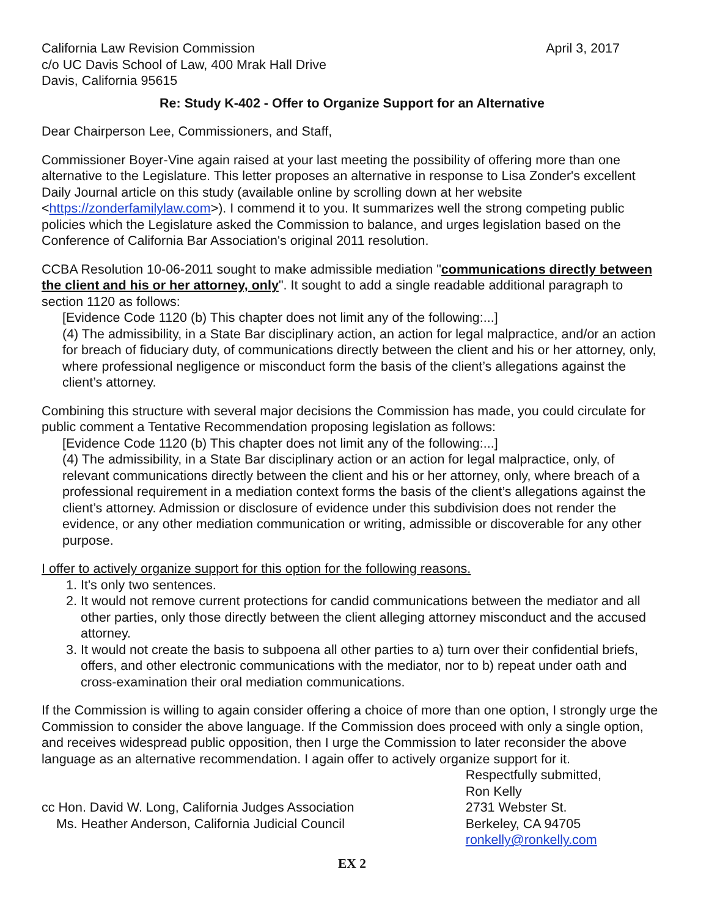California Law Revision Commission
c/o UC Davis School of Law, 400 Mrak Hall Drive
Davis, California 95615
April 3, 2017
Re: Study K-402 - Offer to Organize Support for an Alternative
Dear Chairperson Lee, Commissioners, and Staff,
Commissioner Boyer-Vine again raised at your last meeting the possibility of offering more than one alternative to the Legislature. This letter proposes an alternative in response to Lisa Zonder's excellent Daily Journal article on this study (available online by scrolling down at her website <https://zonderfamilylaw.com>). I commend it to you. It summarizes well the strong competing public policies which the Legislature asked the Commission to balance, and urges legislation based on the Conference of California Bar Association's original 2011 resolution.
CCBA Resolution 10-06-2011 sought to make admissible mediation "communications directly between the client and his or her attorney, only". It sought to add a single readable additional paragraph to section 1120 as follows:
[Evidence Code 1120 (b) This chapter does not limit any of the following:...]
(4) The admissibility, in a State Bar disciplinary action, an action for legal malpractice, and/or an action for breach of fiduciary duty, of communications directly between the client and his or her attorney, only, where professional negligence or misconduct form the basis of the client’s allegations against the client’s attorney.
Combining this structure with several major decisions the Commission has made, you could circulate for public comment a Tentative Recommendation proposing legislation as follows:
[Evidence Code 1120 (b) This chapter does not limit any of the following:...]
(4) The admissibility, in a State Bar disciplinary action or an action for legal malpractice, only, of relevant communications directly between the client and his or her attorney, only, where breach of a professional requirement in a mediation context forms the basis of the client’s allegations against the client’s attorney. Admission or disclosure of evidence under this subdivision does not render the evidence, or any other mediation communication or writing, admissible or discoverable for any other purpose.
I offer to actively organize support for this option for the following reasons.
1. It's only two sentences.
2. It would not remove current protections for candid communications between the mediator and all other parties, only those directly between the client alleging attorney misconduct and the accused attorney.
3. It would not create the basis to subpoena all other parties to a) turn over their confidential briefs, offers, and other electronic communications with the mediator, nor to b) repeat under oath and cross-examination their oral mediation communications.
If the Commission is willing to again consider offering a choice of more than one option, I strongly urge the Commission to consider the above language. If the Commission does proceed with only a single option, and receives widespread public opposition, then I urge the Commission to later reconsider the above language as an alternative recommendation. I again offer to actively organize support for it.
cc Hon. David W. Long, California Judges Association
Ms. Heather Anderson, California Judicial Council
Respectfully submitted,
Ron Kelly
2731 Webster St.
Berkeley, CA 94705
ronkelly@ronkelly.com
EX 2